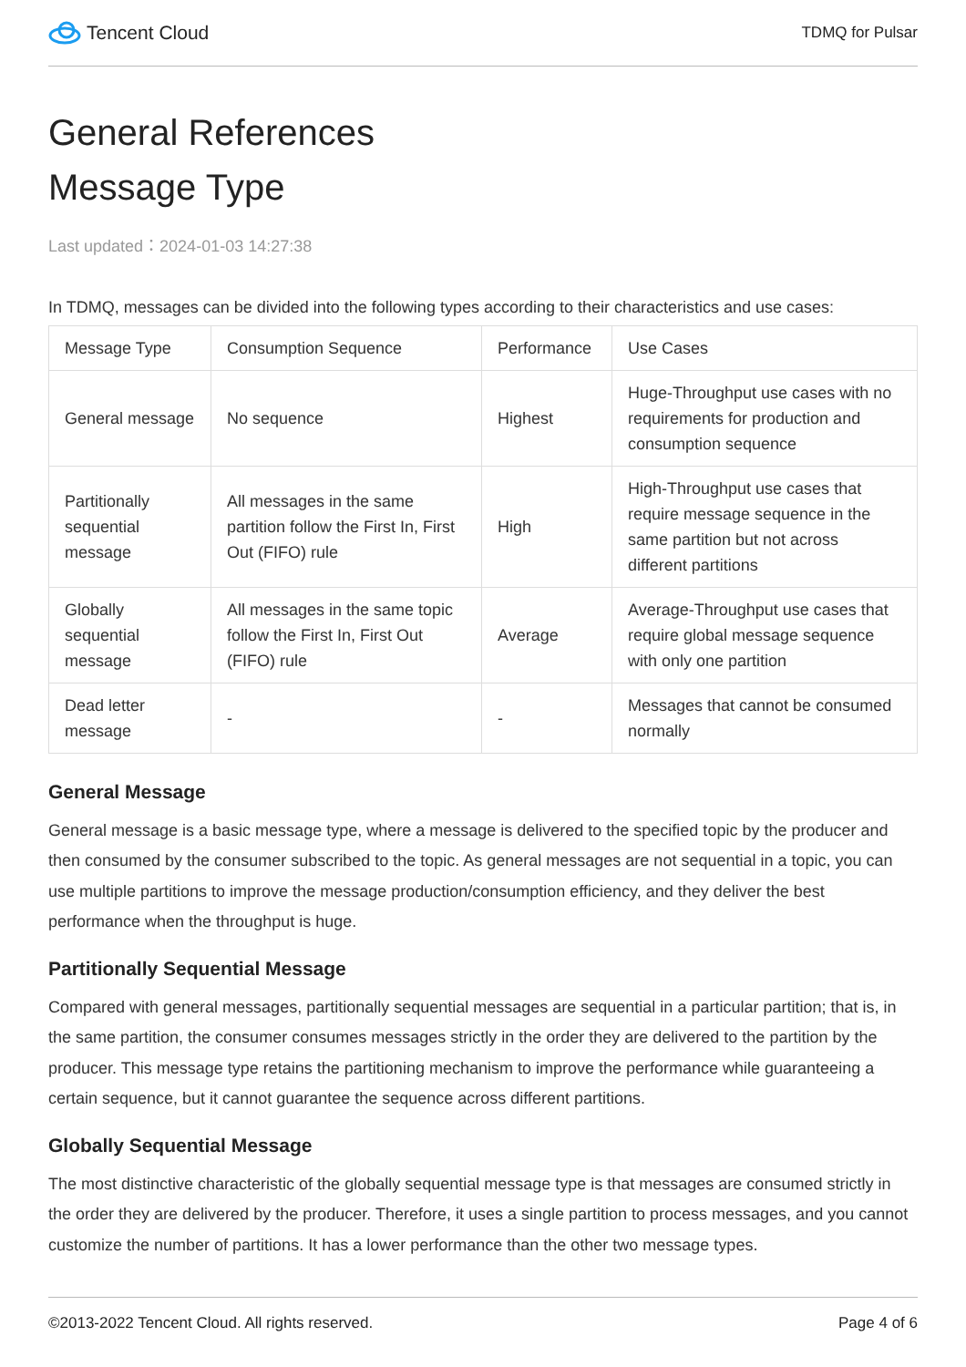Tencent Cloud
TDMQ for Pulsar
General References
Message Type
Last updated：2024-01-03 14:27:38
In TDMQ, messages can be divided into the following types according to their characteristics and use cases:
| Message Type | Consumption Sequence | Performance | Use Cases |
| --- | --- | --- | --- |
| General message | No sequence | Highest | Huge-Throughput use cases with no requirements for production and consumption sequence |
| Partitionally sequential message | All messages in the same partition follow the First In, First Out (FIFO) rule | High | High-Throughput use cases that require message sequence in the same partition but not across different partitions |
| Globally sequential message | All messages in the same topic follow the First In, First Out (FIFO) rule | Average | Average-Throughput use cases that require global message sequence with only one partition |
| Dead letter message | - | - | Messages that cannot be consumed normally |
General Message
General message is a basic message type, where a message is delivered to the specified topic by the producer and then consumed by the consumer subscribed to the topic. As general messages are not sequential in a topic, you can use multiple partitions to improve the message production/consumption efficiency, and they deliver the best performance when the throughput is huge.
Partitionally Sequential Message
Compared with general messages, partitionally sequential messages are sequential in a particular partition; that is, in the same partition, the consumer consumes messages strictly in the order they are delivered to the partition by the producer. This message type retains the partitioning mechanism to improve the performance while guaranteeing a certain sequence, but it cannot guarantee the sequence across different partitions.
Globally Sequential Message
The most distinctive characteristic of the globally sequential message type is that messages are consumed strictly in the order they are delivered by the producer. Therefore, it uses a single partition to process messages, and you cannot customize the number of partitions. It has a lower performance than the other two message types.
©2013-2022 Tencent Cloud. All rights reserved. Page 4 of 6